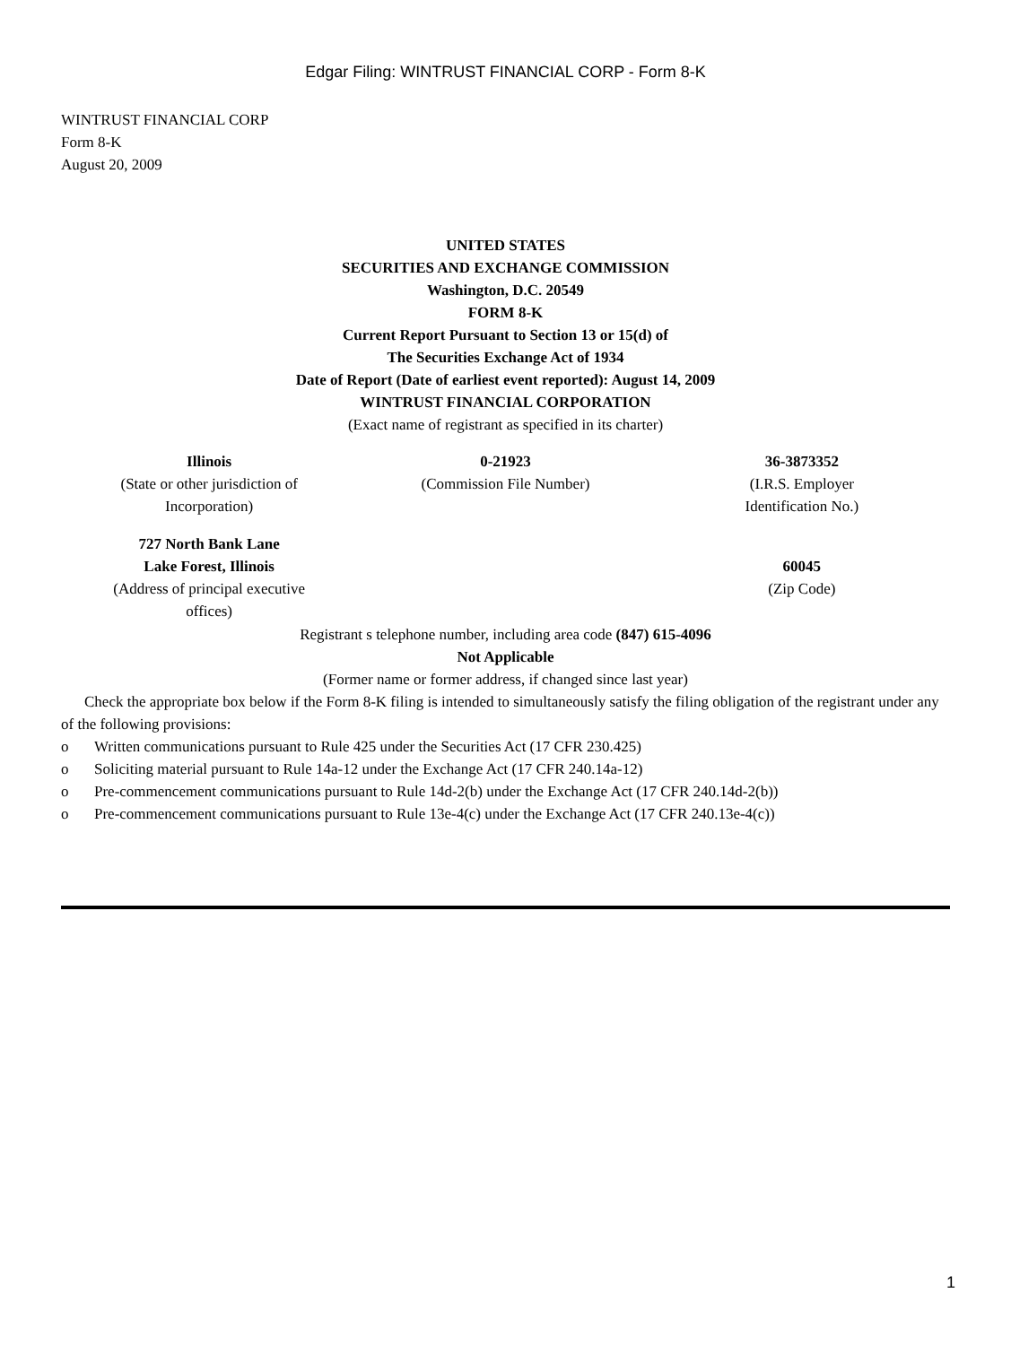Edgar Filing: WINTRUST FINANCIAL CORP - Form 8-K
WINTRUST FINANCIAL CORP
Form 8-K
August 20, 2009
UNITED STATES
SECURITIES AND EXCHANGE COMMISSION
Washington, D.C. 20549
FORM 8-K
Current Report Pursuant to Section 13 or 15(d) of
The Securities Exchange Act of 1934
Date of Report (Date of earliest event reported): August 14, 2009
WINTRUST FINANCIAL CORPORATION
(Exact name of registrant as specified in its charter)
| Illinois (State or other jurisdiction of Incorporation) | 0-21923 (Commission File Number) | 36-3873352 (I.R.S. Employer Identification No.) |
| 727 North Bank Lane Lake Forest, Illinois (Address of principal executive offices) | | 60045 (Zip Code) |
Registrant s telephone number, including area code (847) 615-4096
Not Applicable
(Former name or former address, if changed since last year)
Check the appropriate box below if the Form 8-K filing is intended to simultaneously satisfy the filing obligation of the registrant under any of the following provisions:
o Written communications pursuant to Rule 425 under the Securities Act (17 CFR 230.425)
o Soliciting material pursuant to Rule 14a-12 under the Exchange Act (17 CFR 240.14a-12)
o Pre-commencement communications pursuant to Rule 14d-2(b) under the Exchange Act (17 CFR 240.14d-2(b))
o Pre-commencement communications pursuant to Rule 13e-4(c) under the Exchange Act (17 CFR 240.13e-4(c))
1